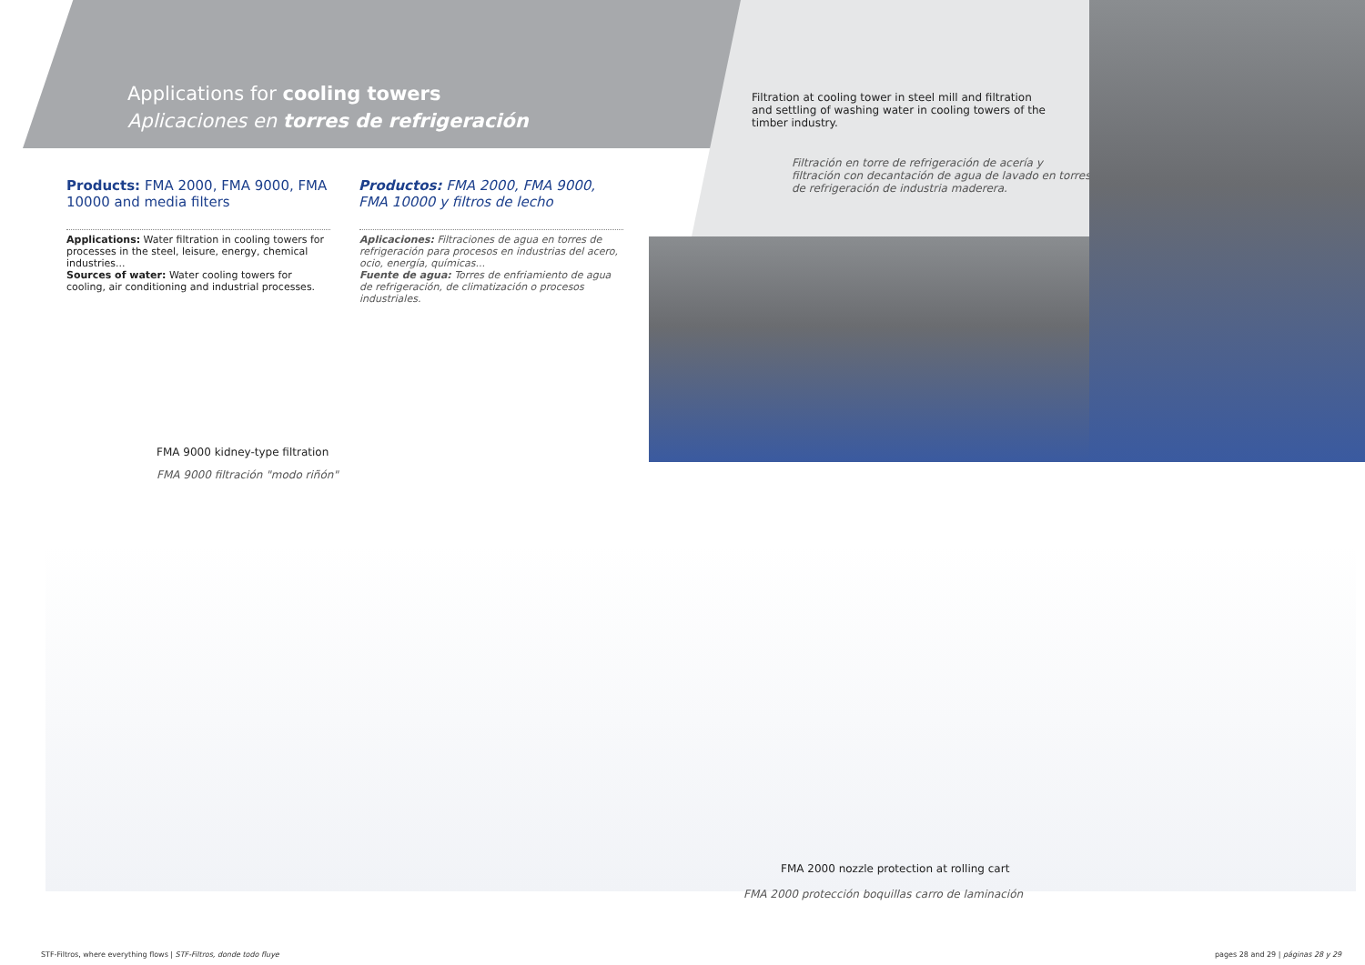Applications for cooling towers
Aplicaciones en torres de refrigeración
Products: FMA 2000, FMA 9000, FMA 10000 and media filters
Productos: FMA 2000, FMA 9000, FMA 10000 y filtros de lecho
Applications: Water filtration in cooling towers for processes in the steel, leisure, energy, chemical industries...
Sources of water: Water cooling towers for cooling, air conditioning and industrial processes.
Aplicaciones: Filtraciones de agua en torres de refrigeración para procesos en industrias del acero, ocio, energía, químicas...
Fuente de agua: Torres de enfriamiento de agua de refrigeración, de climatización o procesos industriales.
Filtration at cooling tower in steel mill and filtration and settling of washing water in cooling towers of the timber industry.
Filtración en torre de refrigeración de acería y filtración con decantación de agua de lavado en torres de refrigeración de industria maderera.
FMA 9000 kidney-type filtration
FMA 9000 filtración "modo riñón"
FMA 2000 nozzle protection at rolling cart
FMA 2000 protección boquillas carro de laminación
STF-Filtros, where everything flows | STF-Filtros, donde todo fluye
pages 28 and 29 | páginas 28 y 29